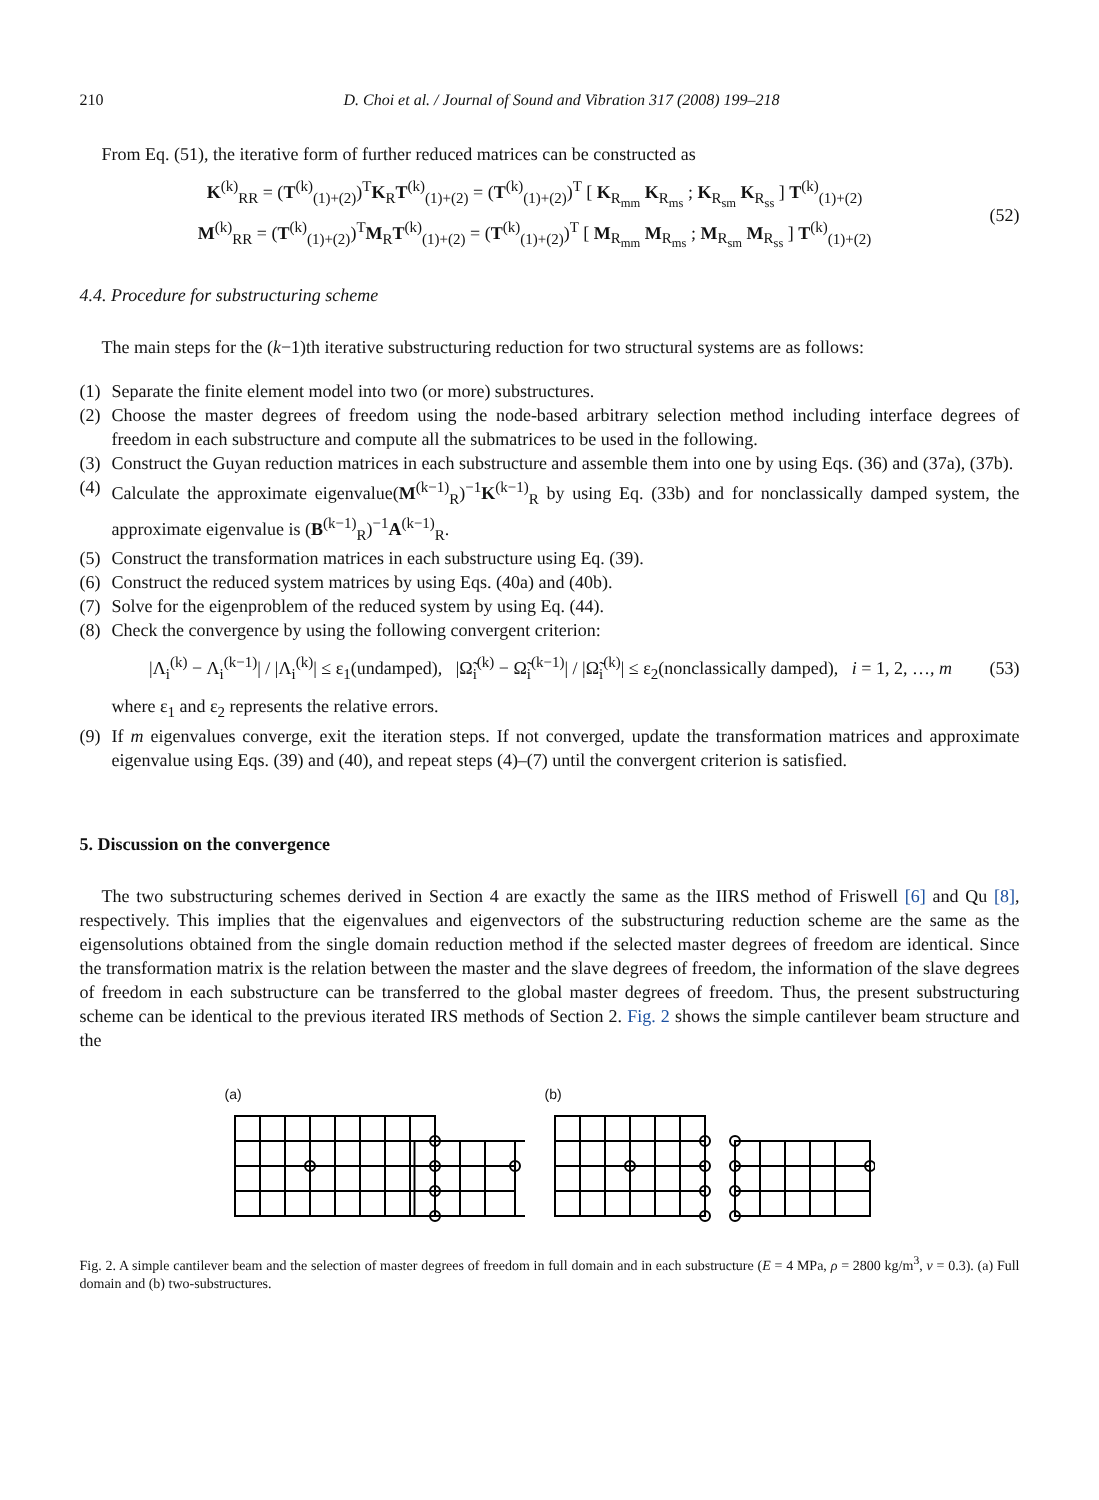210 D. Choi et al. / Journal of Sound and Vibration 317 (2008) 199–218
From Eq. (51), the iterative form of further reduced matrices can be constructed as
K<sup>(k)</sup><sub>RR</sub> = (T<sup>(k)</sup><sub>(1)+(2)</sub>)<sup>T</sup>K<sub>R</sub>T<sup>(k)</sup><sub>(1)+(2)</sub> = (T<sup>(k)</sup><sub>(1)+(2)</sub>)<sup>T</sup> [ K<sub>R<sub>mm</sub></sub> K<sub>R<sub>ms</sub></sub> ; K<sub>R<sub>sm</sub></sub> K<sub>R<sub>ss</sub></sub> ] T<sup>(k)</sup><sub>(1)+(2)</sub>
M<sup>(k)</sup><sub>RR</sub> = (T<sup>(k)</sup><sub>(1)+(2)</sub>)<sup>T</sup>M<sub>R</sub>T<sup>(k)</sup><sub>(1)+(2)</sub> = (T<sup>(k)</sup><sub>(1)+(2)</sub>)<sup>T</sup> [ M<sub>R<sub>mm</sub></sub> M<sub>R<sub>ms</sub></sub> ; M<sub>R<sub>sm</sub></sub> M<sub>R<sub>ss</sub></sub> ] T<sup>(k)</sup><sub>(1)+(2)</sub>
(52)
4.4. Procedure for substructuring scheme
The main steps for the (k−1)th iterative substructuring reduction for two structural systems are as follows:
(1)
Separate the finite element model into two (or more) substructures.
(2)
Choose the master degrees of freedom using the node-based arbitrary selection method including interface degrees of freedom in each substructure and compute all the submatrices to be used in the following.
(3)
Construct the Guyan reduction matrices in each substructure and assemble them into one by using Eqs. (36) and (37a), (37b).
(4)
Calculate the approximate eigenvalue(M<sup>(k−1)</sup><sub>R</sub>)<sup>−1</sup>K<sup>(k−1)</sup><sub>R</sub> by using Eq. (33b) and for nonclassically damped system, the approximate eigenvalue is (B<sup>(k−1)</sup><sub>R</sub>)<sup>−1</sup>A<sup>(k−1)</sup><sub>R</sub>.
(5)
Construct the transformation matrices in each substructure using Eq. (39).
(6)
Construct the reduced system matrices by using Eqs. (40a) and (40b).
(7)
Solve for the eigenproblem of the reduced system by using Eq. (44).
(8)
Check the convergence by using the following convergent criterion:
|Λ<sub>i</sub><sup>(k)</sup> − Λ<sub>i</sub><sup>(k−1)</sup>| / |Λ<sub>i</sub><sup>(k)</sup>| ≤ ε<sub>1</sub>(undamped), |Ω̃<sub>i</sub><sup>(k)</sup> − Ω̃<sub>i</sub><sup>(k−1)</sup>| / |Ω̃<sub>i</sub><sup>(k)</sup>| ≤ ε<sub>2</sub>(nonclassically damped), i = 1, 2, …, m
(53)
where ε<sub>1</sub> and ε<sub>2</sub> represents the relative errors.
(9)
If m eigenvalues converge, exit the iteration steps. If not converged, update the transformation matrices and approximate eigenvalue using Eqs. (39) and (40), and repeat steps (4)–(7) until the convergent criterion is satisfied.
5. Discussion on the convergence
The two substructuring schemes derived in Section 4 are exactly the same as the IIRS method of Friswell [6] and Qu [8], respectively. This implies that the eigenvalues and eigenvectors of the substructuring reduction scheme are the same as the eigensolutions obtained from the single domain reduction method if the selected master degrees of freedom are identical. Since the transformation matrix is the relation between the master and the slave degrees of freedom, the information of the slave degrees of freedom in each substructure can be transferred to the global master degrees of freedom. Thus, the present substructuring scheme can be identical to the previous iterated IRS methods of Section 2. Fig. 2 shows the simple cantilever beam structure and the
(a) (b)
Fig. 2. A simple cantilever beam and the selection of master degrees of freedom in full domain and in each substructure (E = 4 MPa, ρ = 2800 kg/m<sup>3</sup>, v = 0.3). (a) Full domain and (b) two-substructures.